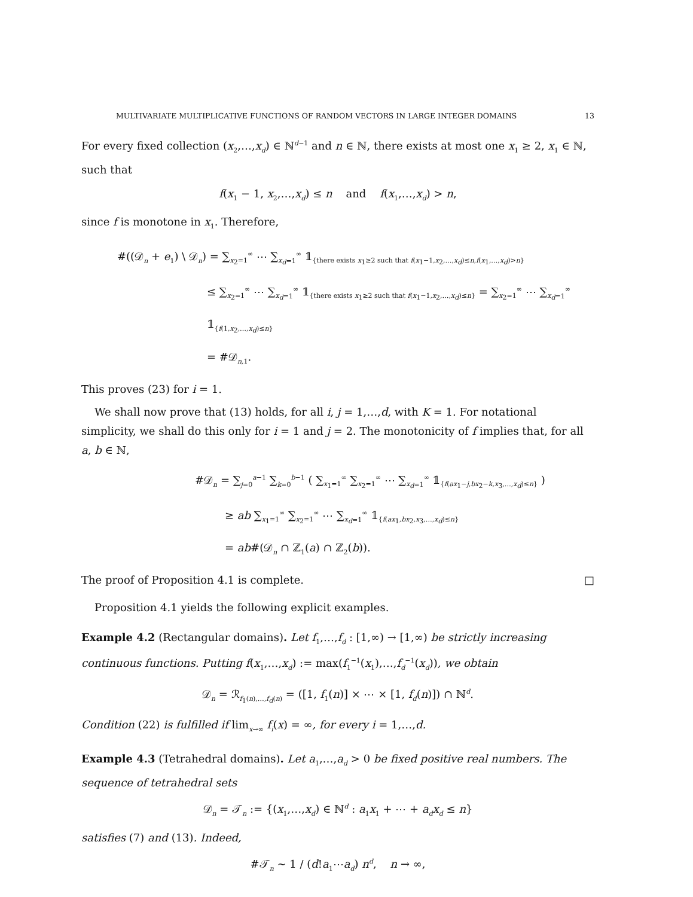MULTIVARIATE MULTIPLICATIVE FUNCTIONS OF RANDOM VECTORS IN LARGE INTEGER DOMAINS 13
For every fixed collection (x<sub>2</sub>,…,x<sub>d</sub>) ∈ ℕ<sup>d−1</sup> and n ∈ ℕ, there exists at most one x<sub>1</sub> ≥ 2, x<sub>1</sub> ∈ ℕ, such that
f(x<sub>1</sub> − 1, x<sub>2</sub>,…,x<sub>d</sub>) ≤ n and f(x<sub>1</sub>,…,x<sub>d</sub>) > n,
since f is monotone in x<sub>1</sub>. Therefore,
#((𝒟<sub>n</sub> + e<sub>1</sub>) \ 𝒟<sub>n</sub>) = ∑<sub>x<sub>2</sub>=1</sub><sup>∞</sup> ⋯ ∑<sub>x<sub>d</sub>=1</sub><sup>∞</sup> 𝟙<sub>{there exists x<sub>1</sub>≥2 such that f(x<sub>1</sub>−1,x<sub>2</sub>,…,x<sub>d</sub>)≤n,f(x<sub>1</sub>,…,x<sub>d</sub>)>n}</sub>
≤ ∑<sub>x<sub>2</sub>=1</sub><sup>∞</sup> ⋯ ∑<sub>x<sub>d</sub>=1</sub><sup>∞</sup> 𝟙<sub>{there exists x<sub>1</sub>≥2 such that f(x<sub>1</sub>−1,x<sub>2</sub>,…,x<sub>d</sub>)≤n}</sub> = ∑<sub>x<sub>2</sub>=1</sub><sup>∞</sup> ⋯ ∑<sub>x<sub>d</sub>=1</sub><sup>∞</sup> 𝟙<sub>{f(1,x<sub>2</sub>,…,x<sub>d</sub>)≤n}</sub>
= #𝒟<sub>n,1</sub>.
This proves (23) for i = 1.
We shall now prove that (13) holds, for all i, j = 1,…,d, with K = 1. For notational simplicity, we shall do this only for i = 1 and j = 2. The monotonicity of f implies that, for all a, b ∈ ℕ,
#𝒟<sub>n</sub> = ∑<sub>j=0</sub><sup>a−1</sup> ∑<sub>k=0</sub><sup>b−1</sup> ( ∑<sub>x<sub>1</sub>=1</sub><sup>∞</sup> ∑<sub>x<sub>2</sub>=1</sub><sup>∞</sup> ⋯ ∑<sub>x<sub>d</sub>=1</sub><sup>∞</sup> 𝟙<sub>{f(ax<sub>1</sub>−j,bx<sub>2</sub>−k,x<sub>3</sub>,…,x<sub>d</sub>)≤n}</sub> )
≥ ab ∑<sub>x<sub>1</sub>=1</sub><sup>∞</sup> ∑<sub>x<sub>2</sub>=1</sub><sup>∞</sup> ⋯ ∑<sub>x<sub>d</sub>=1</sub><sup>∞</sup> 𝟙<sub>{f(ax<sub>1</sub>,bx<sub>2</sub>,x<sub>3</sub>,…,x<sub>d</sub>)≤n}</sub>
= ab#(𝒟<sub>n</sub> ∩ ℤ<sub>1</sub>(a) ∩ ℤ<sub>2</sub>(b)).
The proof of Proposition 4.1 is complete. □
Proposition 4.1 yields the following explicit examples.
Example 4.2 (Rectangular domains). Let f<sub>1</sub>,…,f<sub>d</sub> : [1,∞) → [1,∞) be strictly increasing continuous functions. Putting f(x<sub>1</sub>,…,x<sub>d</sub>) := max(f<sub>1</sub><sup>−1</sup>(x<sub>1</sub>),…,f<sub>d</sub><sup>−1</sup>(x<sub>d</sub>)), we obtain
𝒟<sub>n</sub> = ℛ<sub>f<sub>1</sub>(n),…,f<sub>d</sub>(n)</sub> = ([1, f<sub>1</sub>(n)] × ⋯ × [1, f<sub>d</sub>(n)]) ∩ ℕ<sup>d</sup>.
Condition (22) is fulfilled if lim<sub>x→∞</sub> f<sub>i</sub>(x) = ∞, for every i = 1,…,d.
Example 4.3 (Tetrahedral domains). Let a<sub>1</sub>,…,a<sub>d</sub> > 0 be fixed positive real numbers. The sequence of tetrahedral sets
𝒟<sub>n</sub> = 𝒯<sub>n</sub> := {(x<sub>1</sub>,…,x<sub>d</sub>) ∈ ℕ<sup>d</sup> : a<sub>1</sub>x<sub>1</sub> + ⋯ + a<sub>d</sub>x<sub>d</sub> ≤ n}
satisfies (7) and (13). Indeed,
#𝒯<sub>n</sub> ∼ 1 / (d!a<sub>1</sub>⋯a<sub>d</sub>) n<sup>d</sup>, n → ∞,